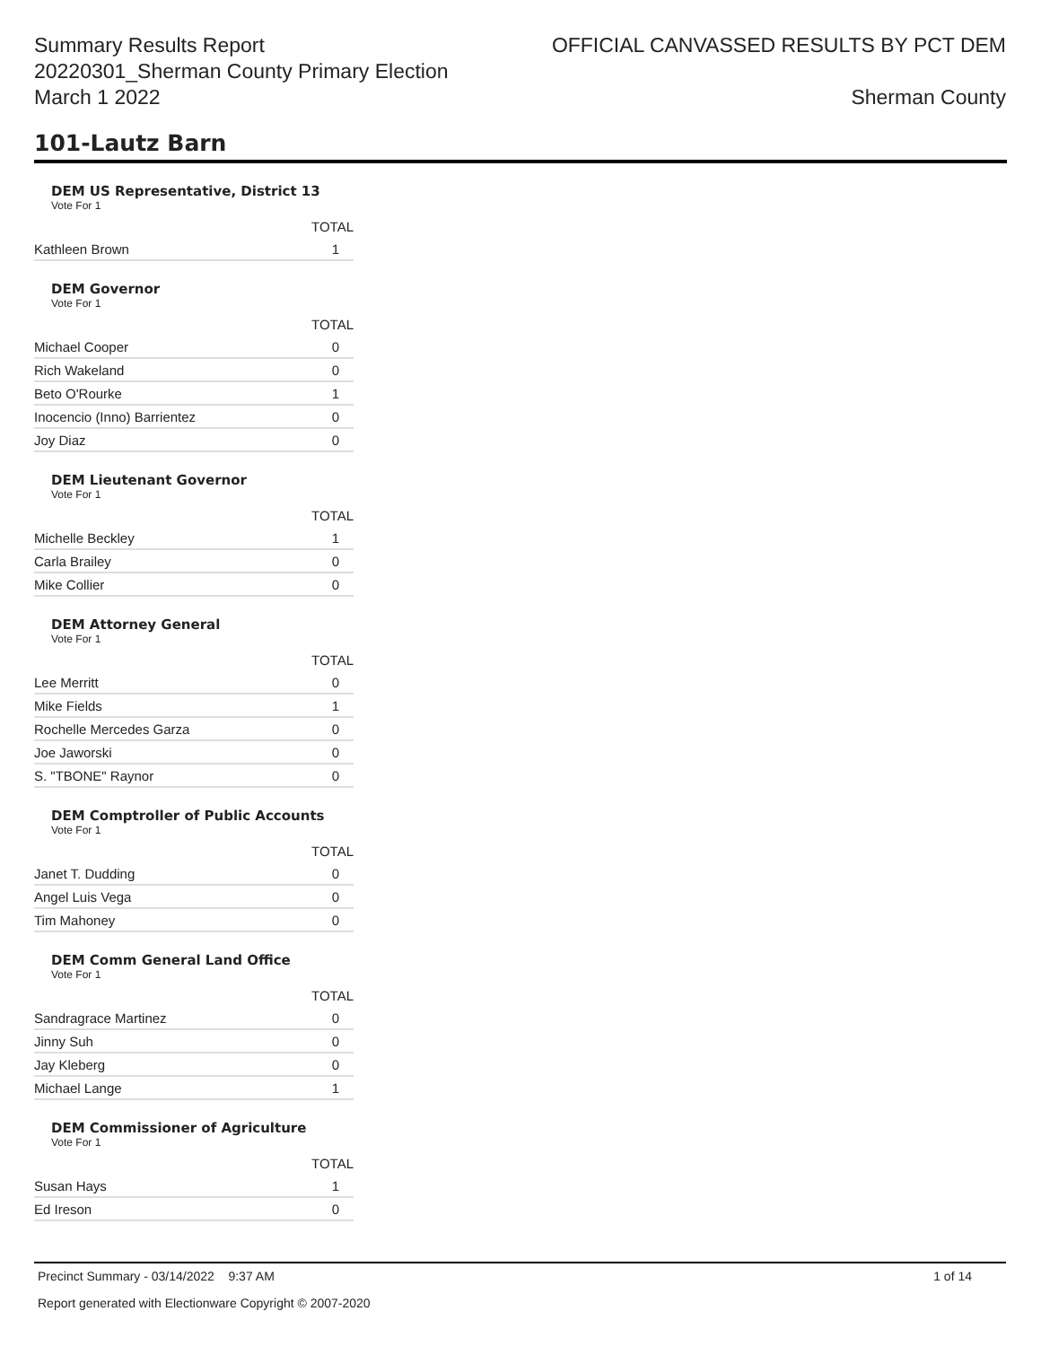Summary Results Report
20220301_Sherman County Primary Election
March 1 2022
OFFICIAL CANVASSED RESULTS BY PCT DEM
Sherman County
101-Lautz Barn
DEM US Representative, District 13
Vote For 1
| | TOTAL |
| Kathleen Brown | 1 |
DEM Governor
Vote For 1
| | TOTAL |
| Michael Cooper | 0 |
| Rich Wakeland | 0 |
| Beto O'Rourke | 1 |
| Inocencio (Inno) Barrientez | 0 |
| Joy Diaz | 0 |
DEM Lieutenant Governor
Vote For 1
| | TOTAL |
| Michelle Beckley | 1 |
| Carla Brailey | 0 |
| Mike Collier | 0 |
DEM Attorney General
Vote For 1
| | TOTAL |
| Lee Merritt | 0 |
| Mike Fields | 1 |
| Rochelle Mercedes Garza | 0 |
| Joe Jaworski | 0 |
| S. "TBONE" Raynor | 0 |
DEM Comptroller of Public Accounts
Vote For 1
| | TOTAL |
| Janet T. Dudding | 0 |
| Angel Luis Vega | 0 |
| Tim Mahoney | 0 |
DEM Comm General Land Office
Vote For 1
| | TOTAL |
| Sandragrace Martinez | 0 |
| Jinny Suh | 0 |
| Jay Kleberg | 0 |
| Michael Lange | 1 |
DEM Commissioner of Agriculture
Vote For 1
| | TOTAL |
| Susan Hays | 1 |
| Ed Ireson | 0 |
Precinct Summary - 03/14/2022 9:37 AM 1 of 14
Report generated with Electionware Copyright © 2007-2020